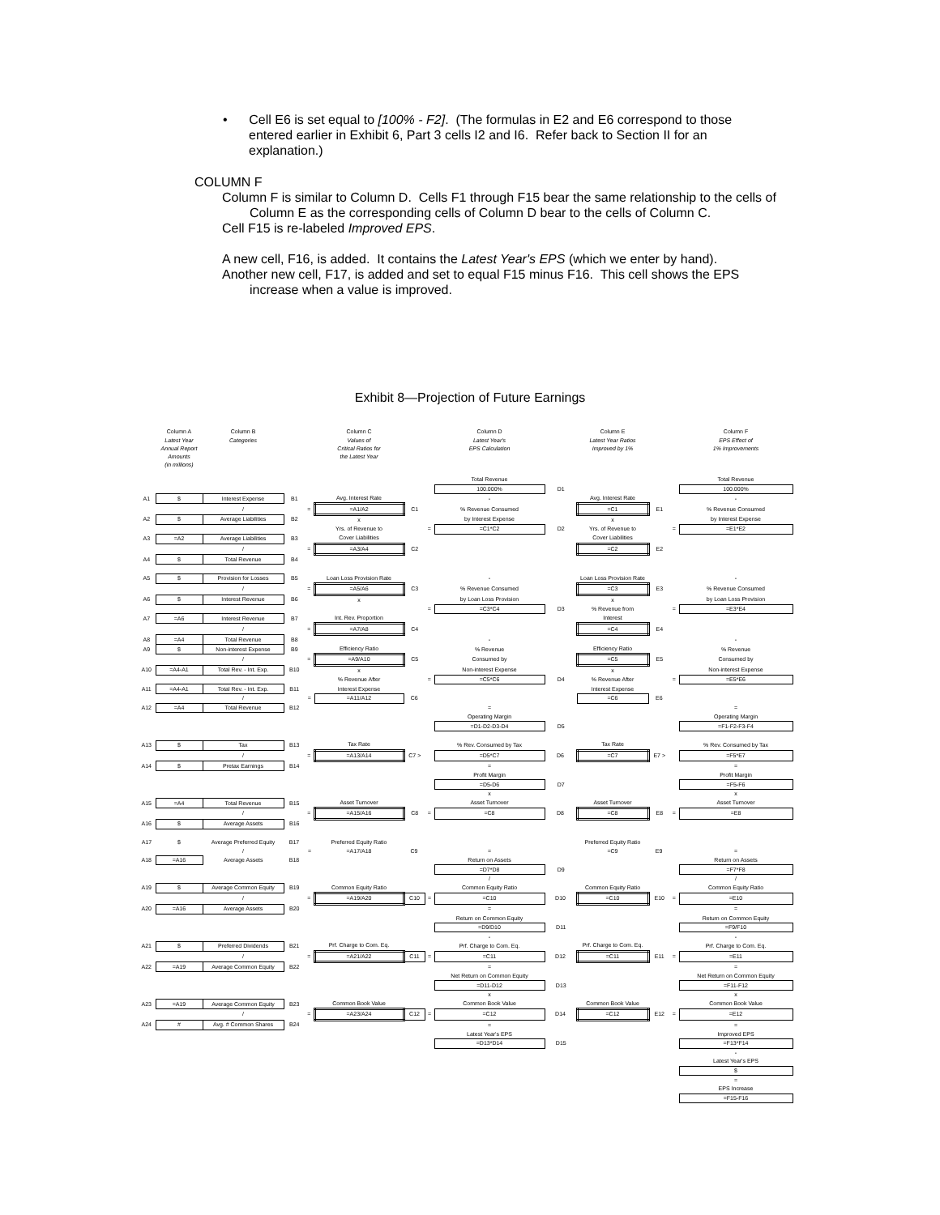• Cell E6 is set equal to [100% - F2]. (The formulas in E2 and E6 correspond to those entered earlier in Exhibit 6, Part 3 cells I2 and I6. Refer back to Section II for an explanation.)
COLUMN F
Column F is similar to Column D. Cells F1 through F15 bear the same relationship to the cells of Column E as the corresponding cells of Column D bear to the cells of Column C.
Cell F15 is re-labeled Improved EPS.
A new cell, F16, is added. It contains the Latest Year's EPS (which we enter by hand).
Another new cell, F17, is added and set to equal F15 minus F16. This cell shows the EPS increase when a value is improved.
Exhibit 8—Projection of Future Earnings
| | Column A | Column B | | | Column C | | | Column D | | Column E | | | Column F |
| | Latest Year Annual Report Amounts (in millions) | Categories | | | Values of Critical Ratios for the Latest Year | | | Latest Year's EPS Calculation | | Latest Year Ratios Improved by 1% | | | EPS Effect of 1% Improvements |
| | | | | | | | | Total Revenue | | | | | Total Revenue |
| | | | | | | | | 100.000% | D1 | | | | 100.000% |
| A1 | $ | Interest Expense | B1 | | Avg. Interest Rate | | | - | | Avg. Interest Rate | | | - |
| | | / | | = | =A1/A2 | C1 | | % Revenue Consumed | | =C1 | E1 | | % Revenue Consumed |
| A2 | $ | Average Liabilities | B2 | | x | | | by Interest Expense | | x | | | by Interest Expense |
| | | | | | Yrs. of Revenue to | | = | =C1*C2 | D2 | Yrs. of Revenue to | | = | =E1*E2 |
| A3 | =A2 | Average Liabilities | B3 | | Cover Liabilities | | | | | Cover Liabilities | | | |
| | | / | | = | =A3/A4 | C2 | | | | =C2 | E2 | | |
| A4 | $ | Total Revenue | B4 | | | | | | | | | | |
| A5 | $ | Provision for Losses | B5 | | Loan Loss Provision Rate | | | - | | Loan Loss Provision Rate | | | - |
| | | / | | = | =A5/A6 | C3 | | % Revenue Consumed | | =C3 | E3 | | % Revenue Consumed |
| A6 | $ | Interest Revenue | B6 | | x | | | by Loan Loss Provision | | x | | | by Loan Loss Provision |
| | | | | | | | = | =C3*C4 | D3 | % Revenue from | | = | =E3*E4 |
| A7 | =A6 | Interest Revenue | B7 | | Int. Rev. Proportion | | | | | Interest | | | |
| | | / | | = | =A7/A8 | C4 | | | | =C4 | E4 | | |
| A8 | =A4 | Total Revenue | B8 | | | | | - | | | | | - |
| A9 | $ | Non-interest Expense | B9 | | Efficiency Ratio | | | % Revenue | | Efficiency Ratio | | | % Revenue |
| | | / | | = | =A9/A10 | C5 | | Consumed by | | =C5 | E5 | | Consumed by |
| A10 | =A4-A1 | Total Rev. - Int. Exp. | B10 | | x | | | Non-interest Expense | | x | | | Non-interest Expense |
| | | | | | % Revenue After | | = | =C5*C6 | D4 | % Revenue After | | = | =E5*E6 |
| A11 | =A4-A1 | Total Rev. - Int. Exp. | B11 | | Interest Expense | | | | | Interest Expense | | | |
| | | / | | = | =A11/A12 | C6 | | | | =C6 | E6 | | |
| A12 | =A4 | Total Revenue | B12 | | | | | = | | | | | = |
| | | | | | | | | Operating Margin | | | | | Operating Margin |
| | | | | | | | | =D1-D2-D3-D4 | D5 | | | | =F1-F2-F3-F4 |
| A13 | $ | Tax | B13 | | Tax Rate | | | % Rev. Consumed by Tax | | Tax Rate | | | % Rev. Consumed by Tax |
| | | / | | = | =A13/A14 | C7 > | | =D5*C7 | D6 | =C7 | E7 > | | =F5*E7 |
| A14 | $ | Pretax Earnings | B14 | | | | | = | | | | | = |
| | | | | | | | | Profit Margin | | | | | Profit Margin |
| | | | | | | | | =D5-D6 | D7 | | | | =F5-F6 |
| | | | | | | | | x | | | | | x |
| A15 | =A4 | Total Revenue | B15 | | Asset Turnover | | | Asset Turnover | | Asset Turnover | | | Asset Turnover |
| | | / | | = | =A15/A16 | C8 | = | =C8 | D8 | =C8 | E8 | = | =E8 |
| A16 | $ | Average Assets | B16 | | | | | | | | | | |
| A17 | $ | Average Preferred Equity | B17 | | Preferred Equity Ratio | | | | | Preferred Equity Ratio | | | |
| | | / | | = | =A17/A18 | C9 | | = | | =C9 | E9 | | = |
| A18 | =A16 | Average Assets | B18 | | | | | Return on Assets | | | | | Return on Assets |
| | | | | | | | | =D7*D8 | D9 | | | | =F7*F8 |
| | | | | | | | | / | | | | | / |
| A19 | $ | Average Common Equity | B19 | | Common Equity Ratio | | | Common Equity Ratio | | Common Equity Ratio | | | Common Equity Ratio |
| | | / | | = | =A19/A20 | C10 | = | =C10 | D10 | =C10 | E10 | = | =E10 |
| A20 | =A16 | Average Assets | B20 | | | | | = | | | | | = |
| | | | | | | | | Return on Common Equity | | | | | Return on Common Equity |
| | | | | | | | | =D9/D10 | D11 | | | | =F9/F10 |
| | | | | | | | | - | | | | | - |
| A21 | $ | Preferred Dividends | B21 | | Prf. Charge to Com. Eq. | | | Prf. Charge to Com. Eq. | | Prf. Charge to Com. Eq. | | | Prf. Charge to Com. Eq. |
| | | / | | = | =A21/A22 | C11 | = | =C11 | D12 | =C11 | E11 | = | =E11 |
| A22 | =A19 | Average Common Equity | B22 | | | | | = | | | | | = |
| | | | | | | | | Net Return on Common Equity | | | | | Net Return on Common Equity |
| | | | | | | | | =D11-D12 | D13 | | | | =F11-F12 |
| | | | | | | | | x | | | | | x |
| A23 | =A19 | Average Common Equity | B23 | | Common Book Value | | | Common Book Value | | Common Book Value | | | Common Book Value |
| | | / | | = | =A23/A24 | C12 | = | =C12 | D14 | =C12 | E12 | = | =E12 |
| A24 | # | Avg. # Common Shares | B24 | | | | | = | | | | | = |
| | | | | | | | | Latest Year's EPS | | | | | Improved EPS |
| | | | | | | | | =D13*D14 | D15 | | | | =F13*F14 |
| | | | | | | | | | | | | | - |
| | | | | | | | | | | | | | Latest Year's EPS |
| | | | | | | | | | | | | | $ |
| | | | | | | | | | | | | | = |
| | | | | | | | | | | | | | EPS Increase |
| | | | | | | | | | | | | | =F15-F16 |